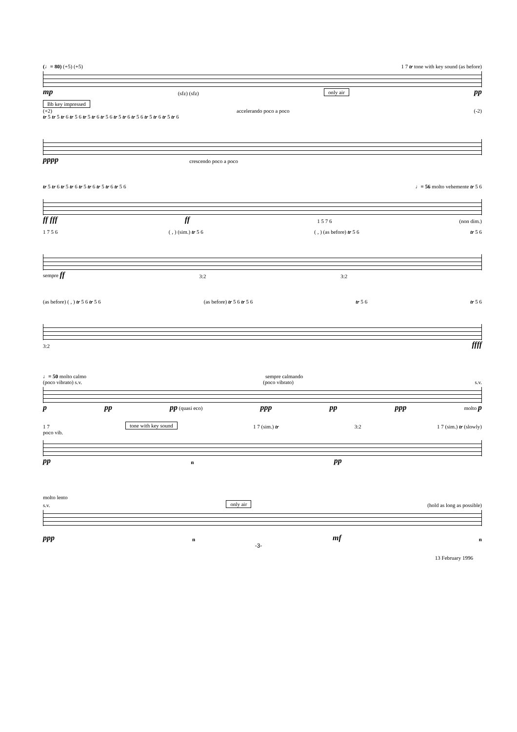(♩= 80) (+5) (+5) 1 7 tr tone with key sound (as before)
mp (sfz) (sfz) only air pp
Bb key impressed
(+2) accelerando poco a poco (-2)
tr 5 tr 5 tr 6 tr 5 6 tr 5 tr 6 tr 5 6 tr 5 tr 6 tr 5 6 tr 5 tr 6 tr 5 tr 6
pppp crescendo poco a poco
tr 5 tr 6 tr 5 tr 6 tr 5 tr 6 tr 5 tr 6 tr 5 6 ♩= 56 molto vehemente tr 5 6
ff fff ff 1 5 7 6 (non dim.)
1 7 5 6 ( , ) (sim.) tr 5 6 ( , ) (as before) tr 5 6 tr 5 6
sempre ff 3:2 3:2
(as before) ( , ) tr 5 6 tr 5 6 (as before) tr 5 6 tr 5 6 tr 5 6 tr 5 6
3:2 ffff
♩= 50 molto calmo sempre calmando
(poco vibrato) s.v. (poco vibrato) s.v.
ppp pp (quasi eco) ppp pp ppp molto p
1 7 tone with key sound 1 7 (sim.) tr 3:2 1 7 (sim.) tr (slowly)
poco vib.
pp n pp
molto lento
s.v. only air (hold as long as possible)
ppp n mf n
-3-
13 February 1996